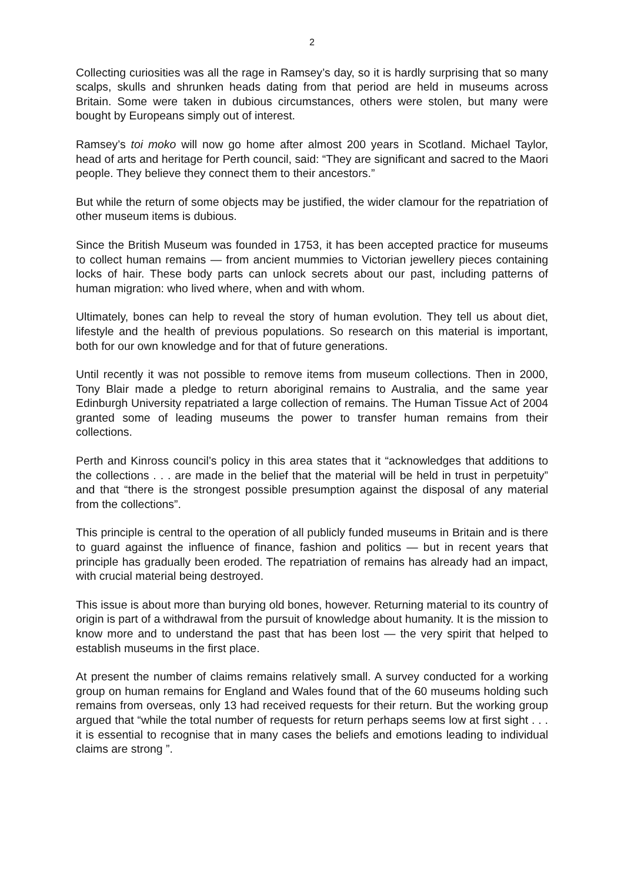2
Collecting curiosities was all the rage in Ramsey’s day, so it is hardly surprising that so many scalps, skulls and shrunken heads dating from that period are held in museums across Britain. Some were taken in dubious circumstances, others were stolen, but many were bought by Europeans simply out of interest.
Ramsey’s toi moko will now go home after almost 200 years in Scotland. Michael Taylor, head of arts and heritage for Perth council, said: “They are significant and sacred to the Maori people. They believe they connect them to their ancestors.”
But while the return of some objects may be justified, the wider clamour for the repatriation of other museum items is dubious.
Since the British Museum was founded in 1753, it has been accepted practice for museums to collect human remains — from ancient mummies to Victorian jewellery pieces containing locks of hair. These body parts can unlock secrets about our past, including patterns of human migration: who lived where, when and with whom.
Ultimately, bones can help to reveal the story of human evolution. They tell us about diet, lifestyle and the health of previous populations. So research on this material is important, both for our own knowledge and for that of future generations.
Until recently it was not possible to remove items from museum collections. Then in 2000, Tony Blair made a pledge to return aboriginal remains to Australia, and the same year Edinburgh University repatriated a large collection of remains. The Human Tissue Act of 2004 granted some of leading museums the power to transfer human remains from their collections.
Perth and Kinross council’s policy in this area states that it “acknowledges that additions to the collections . . . are made in the belief that the material will be held in trust in perpetuity” and that “there is the strongest possible presumption against the disposal of any material from the collections”.
This principle is central to the operation of all publicly funded museums in Britain and is there to guard against the influence of finance, fashion and politics — but in recent years that principle has gradually been eroded. The repatriation of remains has already had an impact, with crucial material being destroyed.
This issue is about more than burying old bones, however. Returning material to its country of origin is part of a withdrawal from the pursuit of knowledge about humanity. It is the mission to know more and to understand the past that has been lost — the very spirit that helped to establish museums in the first place.
At present the number of claims remains relatively small. A survey conducted for a working group on human remains for England and Wales found that of the 60 museums holding such remains from overseas, only 13 had received requests for their return. But the working group argued that “while the total number of requests for return perhaps seems low at first sight . . . it is essential to recognise that in many cases the beliefs and emotions leading to individual claims are strong ”.